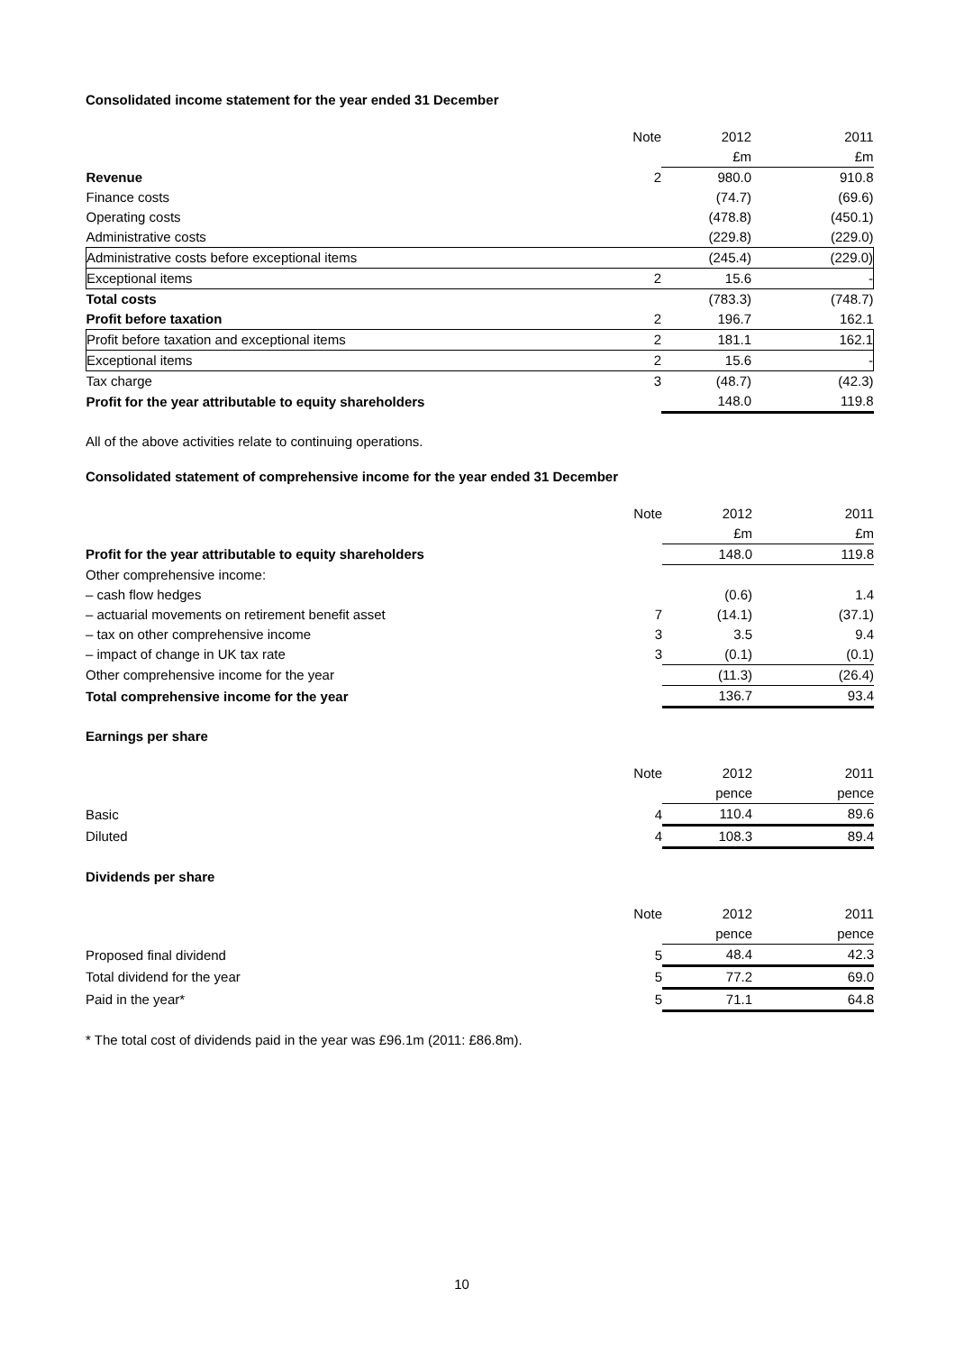Consolidated income statement for the year ended 31 December
| | Note | 2012 | 2011 |
| | | £m | £m |
| Revenue | 2 | 980.0 | 910.8 |
| Finance costs | | (74.7) | (69.6) |
| Operating costs | | (478.8) | (450.1) |
| Administrative costs | | (229.8) | (229.0) |
| Administrative costs before exceptional items | | (245.4) | (229.0) |
| Exceptional items | 2 | 15.6 | - |
| Total costs | | (783.3) | (748.7) |
| Profit before taxation | 2 | 196.7 | 162.1 |
| Profit before taxation and exceptional items | 2 | 181.1 | 162.1 |
| Exceptional items | 2 | 15.6 | - |
| Tax charge | 3 | (48.7) | (42.3) |
| Profit for the year attributable to equity shareholders | | 148.0 | 119.8 |
All of the above activities relate to continuing operations.
Consolidated statement of comprehensive income for the year ended 31 December
| | Note | 2012 | 2011 |
| | | £m | £m |
| Profit for the year attributable to equity shareholders | | 148.0 | 119.8 |
| Other comprehensive income: | | | |
| – cash flow hedges | | (0.6) | 1.4 |
| – actuarial movements on retirement benefit asset | 7 | (14.1) | (37.1) |
| – tax on other comprehensive income | 3 | 3.5 | 9.4 |
| – impact of change in UK tax rate | 3 | (0.1) | (0.1) |
| Other comprehensive income for the year | | (11.3) | (26.4) |
| Total comprehensive income for the year | | 136.7 | 93.4 |
Earnings per share
| | Note | 2012 | 2011 |
| | | pence | pence |
| Basic | 4 | 110.4 | 89.6 |
| Diluted | 4 | 108.3 | 89.4 |
Dividends per share
| | Note | 2012 | 2011 |
| | | pence | pence |
| Proposed final dividend | 5 | 48.4 | 42.3 |
| Total dividend for the year | 5 | 77.2 | 69.0 |
| Paid in the year* | 5 | 71.1 | 64.8 |
* The total cost of dividends paid in the year was £96.1m (2011: £86.8m).
10